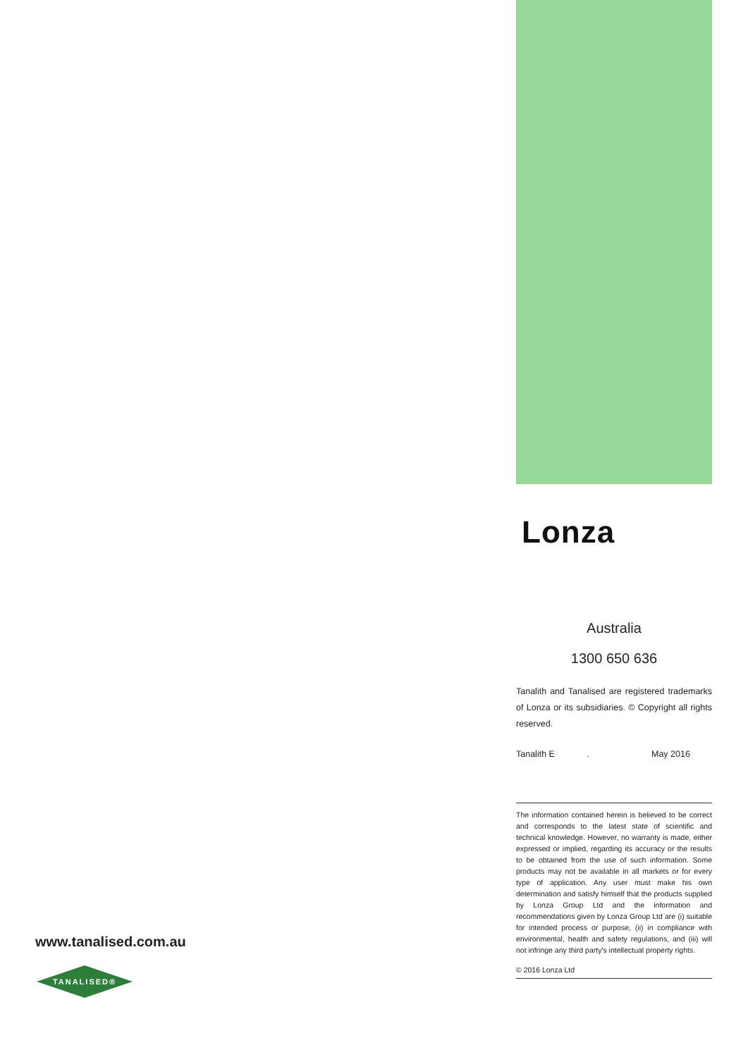Lonza
Australia
1300 650 636
Tanalith and Tanalised are registered trademarks of Lonza or its subsidiaries. © Copyright all rights reserved.
Tanalith E. May 2016
The information contained herein is believed to be correct and corresponds to the latest state of scientific and technical knowledge. However, no warranty is made, either expressed or implied, regarding its accuracy or the results to be obtained from the use of such information. Some products may not be available in all markets or for every type of application. Any user must make his own determination and satisfy himself that the products supplied by Lonza Group Ltd and the information and recommendations given by Lonza Group Ltd are (i) suitable for intended process or purpose, (ii) in compliance with environmental, health and safety regulations, and (iii) will not infringe any third party's intellectual property rights.
© 2016 Lonza Ltd
www.tanalised.com.au
TANALISED®